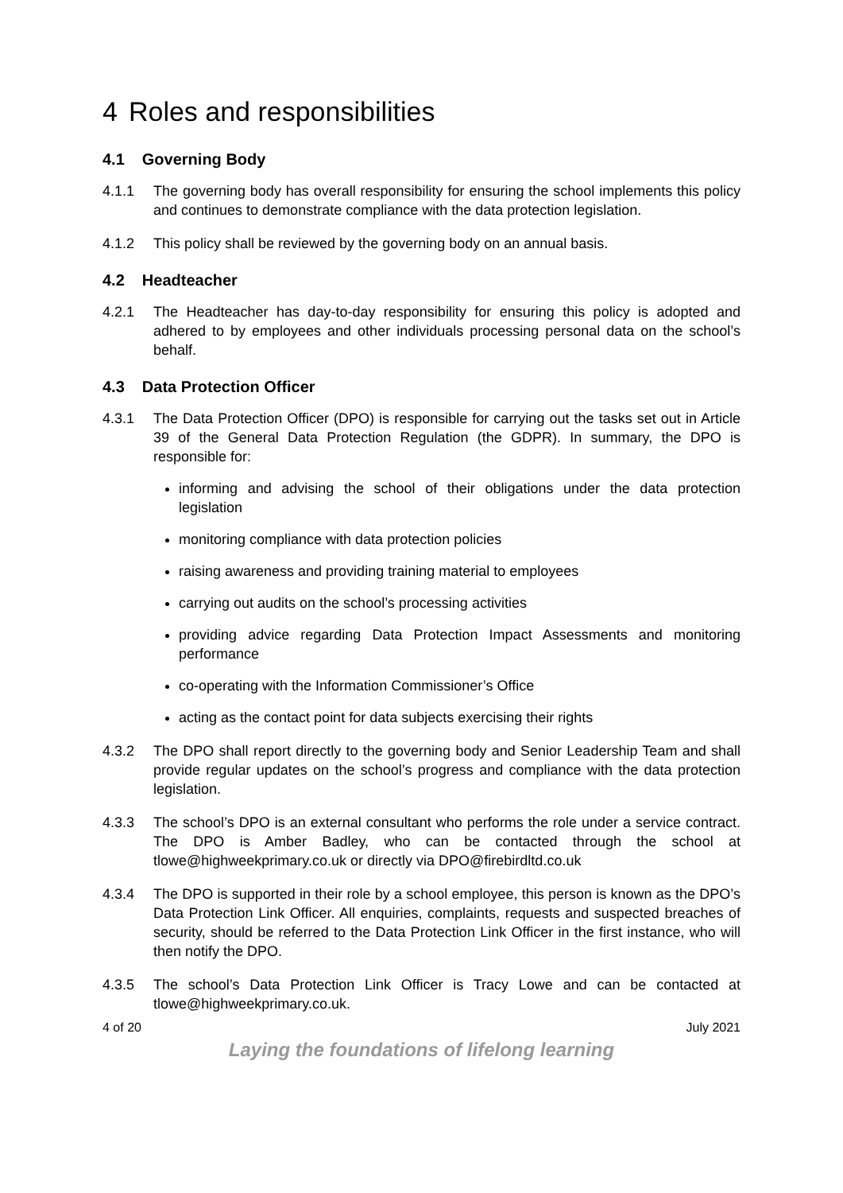4 Roles and responsibilities
4.1 Governing Body
4.1.1 The governing body has overall responsibility for ensuring the school implements this policy and continues to demonstrate compliance with the data protection legislation.
4.1.2 This policy shall be reviewed by the governing body on an annual basis.
4.2 Headteacher
4.2.1 The Headteacher has day-to-day responsibility for ensuring this policy is adopted and adhered to by employees and other individuals processing personal data on the school’s behalf.
4.3 Data Protection Officer
4.3.1 The Data Protection Officer (DPO) is responsible for carrying out the tasks set out in Article 39 of the General Data Protection Regulation (the GDPR). In summary, the DPO is responsible for:
informing and advising the school of their obligations under the data protection legislation
monitoring compliance with data protection policies
raising awareness and providing training material to employees
carrying out audits on the school’s processing activities
providing advice regarding Data Protection Impact Assessments and monitoring performance
co-operating with the Information Commissioner’s Office
acting as the contact point for data subjects exercising their rights
4.3.2 The DPO shall report directly to the governing body and Senior Leadership Team and shall provide regular updates on the school’s progress and compliance with the data protection legislation.
4.3.3 The school’s DPO is an external consultant who performs the role under a service contract. The DPO is Amber Badley, who can be contacted through the school at tlowe@highweekprimary.co.uk or directly via DPO@firebirdltd.co.uk
4.3.4 The DPO is supported in their role by a school employee, this person is known as the DPO’s Data Protection Link Officer. All enquiries, complaints, requests and suspected breaches of security, should be referred to the Data Protection Link Officer in the first instance, who will then notify the DPO.
4.3.5 The school’s Data Protection Link Officer is Tracy Lowe and can be contacted at tlowe@highweekprimary.co.uk.
4 of 20 July 2021
Laying the foundations of lifelong learning